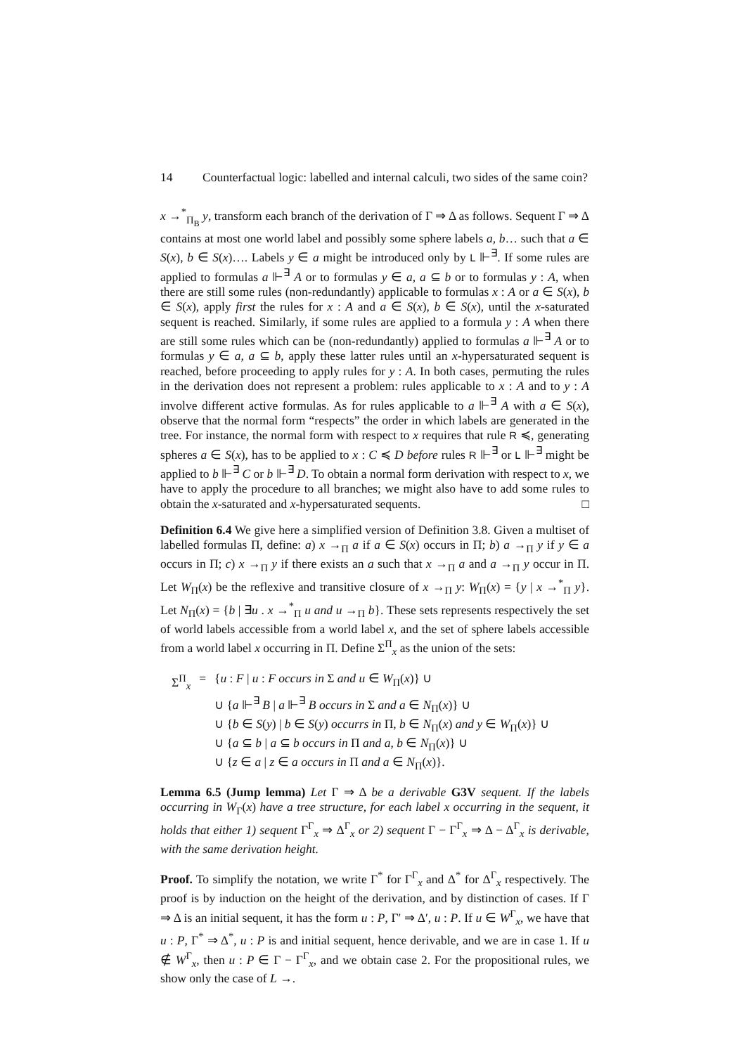14 Counterfactual logic: labelled and internal calculi, two sides of the same coin?
x →<sup>*</sup><sub>Π<sub>B</sub></sub> y, transform each branch of the derivation of Γ ⇒ Δ as follows. Sequent Γ ⇒ Δ contains at most one world label and possibly some sphere labels a, b… such that a ∈ S(x), b ∈ S(x)…. Labels y ∈ a might be introduced only by L ⊩<sup>∃</sup>. If some rules are applied to formulas a ⊩<sup>∃</sup> A or to formulas y ∈ a, a ⊆ b or to formulas y : A, when there are still some rules (non-redundantly) applicable to formulas x : A or a ∈ S(x), b ∈ S(x), apply first the rules for x : A and a ∈ S(x), b ∈ S(x), until the x-saturated sequent is reached. Similarly, if some rules are applied to a formula y : A when there are still some rules which can be (non-redundantly) applied to formulas a ⊩<sup>∃</sup> A or to formulas y ∈ a, a ⊆ b, apply these latter rules until an x-hypersaturated sequent is reached, before proceeding to apply rules for y : A. In both cases, permuting the rules in the derivation does not represent a problem: rules applicable to x : A and to y : A involve different active formulas. As for rules applicable to a ⊩<sup>∃</sup> A with a ∈ S(x), observe that the normal form “respects” the order in which labels are generated in the tree. For instance, the normal form with respect to x requires that rule R ≼, generating spheres a ∈ S(x), has to be applied to x : C ≼ D before rules R ⊩<sup>∃</sup> or L ⊩<sup>∃</sup> might be applied to b ⊩<sup>∃</sup> C or b ⊩<sup>∃</sup> D. To obtain a normal form derivation with respect to x, we have to apply the procedure to all branches; we might also have to add some rules to obtain the x-saturated and x-hypersaturated sequents. □
Definition 6.4 We give here a simplified version of Definition 3.8. Given a multiset of labelled formulas Π, define: a) x →<sub>Π</sub> a if a ∈ S(x) occurs in Π; b) a →<sub>Π</sub> y if y ∈ a occurs in Π; c) x →<sub>Π</sub> y if there exists an a such that x →<sub>Π</sub> a and a →<sub>Π</sub> y occur in Π. Let W<sub>Π</sub>(x) be the reflexive and transitive closure of x →<sub>Π</sub> y: W<sub>Π</sub>(x) = {y | x →<sup>*</sup><sub>Π</sub> y}. Let N<sub>Π</sub>(x) = {b | ∃u . x →<sup>*</sup><sub>Π</sub> u and u →<sub>Π</sub> b}. These sets represents respectively the set of world labels accessible from a world label x, and the set of sphere labels accessible from a world label x occurring in Π. Define Σ<sup>Π</sup><sub>x</sub> as the union of the sets:
| Σ<sup>Π</sup><sub>x</sub> | = | { u : F / u : F occurs in Σ and u ∈ W<sub>Π</sub>( x )} ∪ |
| | | ∪ { a ⊩<sup>∃</sup> B / a ⊩<sup>∃</sup> B occurs in Σ and a ∈ N<sub>Π</sub>( x )} ∪ |
| | | ∪ { b ∈ S ( y ) / b ∈ S ( y ) occurrs in Π, b ∈ N<sub>Π</sub>( x ) and y ∈ W<sub>Π</sub>( x )} ∪ |
| | | ∪ { a ⊆ b / a ⊆ b occurs in Π and a, b ∈ N<sub>Π</sub>( x )} ∪ |
| | | ∪ { z ∈ a / z ∈ a occurs in Π and a ∈ N<sub>Π</sub>( x )}. |
Lemma 6.5 (Jump lemma) Let Γ ⇒ Δ be a derivable G3V sequent. If the labels occurring in W<sub>Γ</sub>(x) have a tree structure, for each label x occurring in the sequent, it holds that either 1) sequent Γ<sup>Γ</sup><sub>x</sub> ⇒ Δ<sup>Γ</sup><sub>x</sub> or 2) sequent Γ − Γ<sup>Γ</sup><sub>x</sub> ⇒ Δ − Δ<sup>Γ</sup><sub>x</sub> is derivable, with the same derivation height.
Proof. To simplify the notation, we write Γ<sup>*</sup> for Γ<sup>Γ</sup><sub>x</sub> and Δ<sup>*</sup> for Δ<sup>Γ</sup><sub>x</sub> respectively. The proof is by induction on the height of the derivation, and by distinction of cases. If Γ ⇒ Δ is an initial sequent, it has the form u : P, Γ′ ⇒ Δ′, u : P. If u ∈ W<sup>Γ</sup><sub>x</sub>, we have that u : P, Γ<sup>*</sup> ⇒ Δ<sup>*</sup>, u : P is and initial sequent, hence derivable, and we are in case 1. If u ∉ W<sup>Γ</sup><sub>x</sub>, then u : P ∈ Γ − Γ<sup>Γ</sup><sub>x</sub>, and we obtain case 2. For the propositional rules, we show only the case of L →.